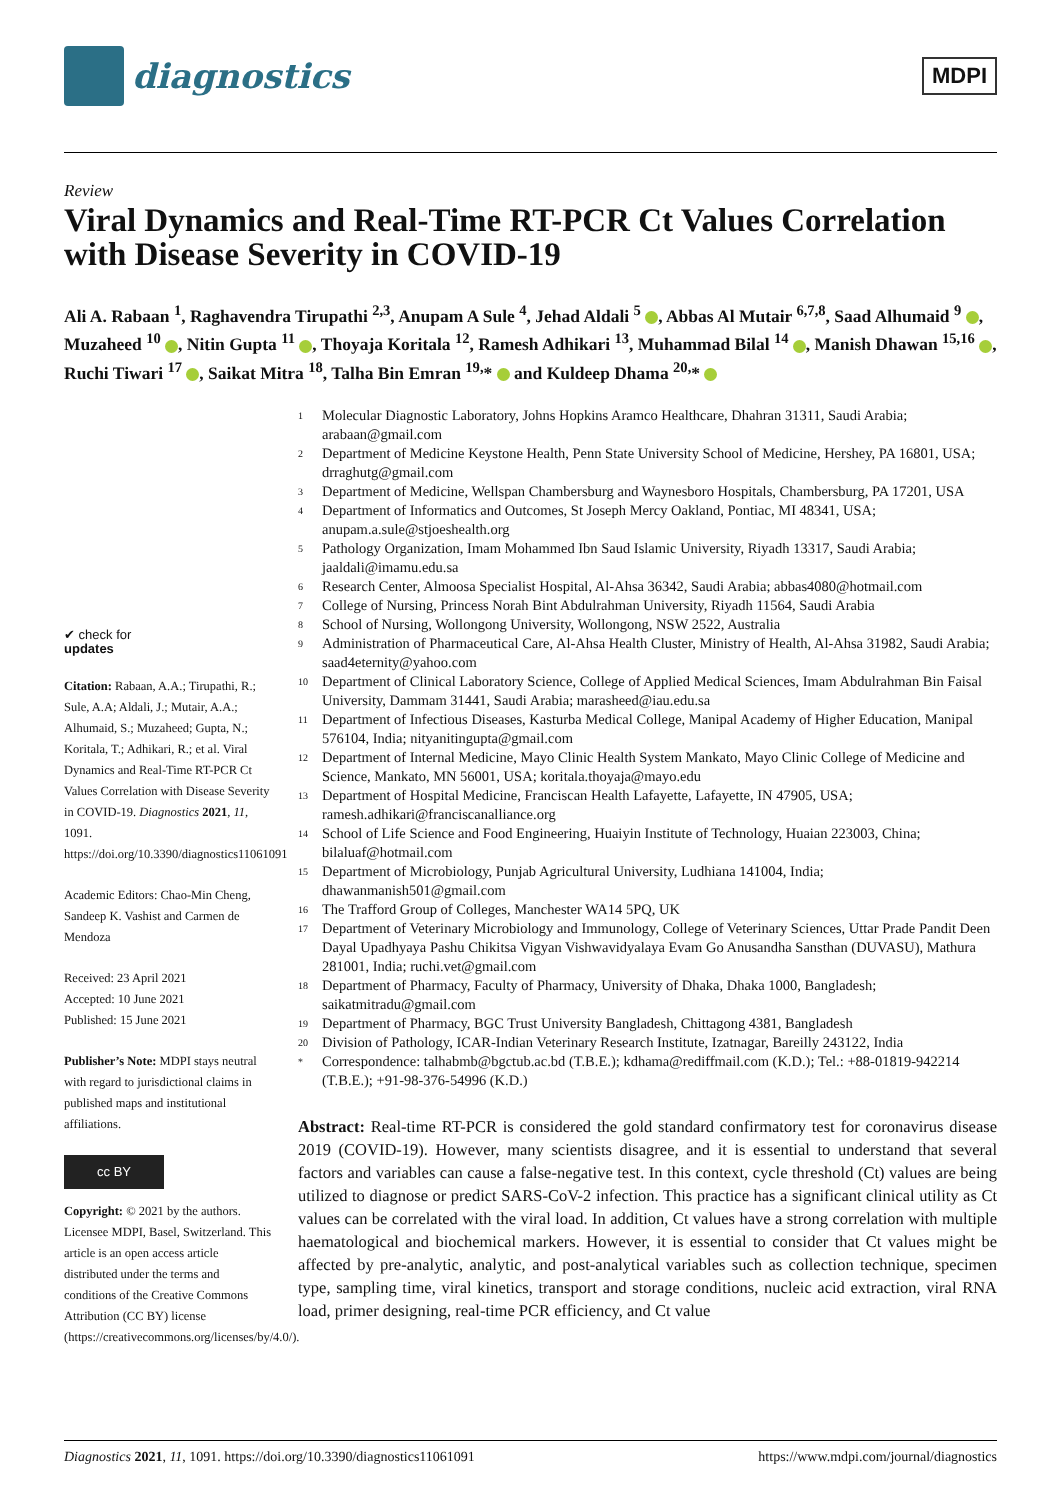diagnostics
MDPI
Review
Viral Dynamics and Real-Time RT-PCR Ct Values Correlation with Disease Severity in COVID-19
Ali A. Rabaan <sup>1</sup>, Raghavendra Tirupathi <sup>2,3</sup>, Anupam A Sule <sup>4</sup>, Jehad Aldali <sup>5</sup> , Abbas Al Mutair <sup>6,7,8</sup>, Saad Alhumaid <sup>9</sup> , Muzaheed <sup>10</sup> , Nitin Gupta <sup>11</sup> , Thoyaja Koritala <sup>12</sup>, Ramesh Adhikari <sup>13</sup>, Muhammad Bilal <sup>14</sup> , Manish Dhawan <sup>15,16</sup> , Ruchi Tiwari <sup>17</sup> , Saikat Mitra <sup>18</sup>, Talha Bin Emran <sup>19,</sup>* and Kuldeep Dhama <sup>20,</sup>*
✔ check for
updates
Citation: Rabaan, A.A.; Tirupathi, R.; Sule, A.A; Aldali, J.; Mutair, A.A.; Alhumaid, S.; Muzaheed; Gupta, N.; Koritala, T.; Adhikari, R.; et al. Viral Dynamics and Real-Time RT-PCR Ct Values Correlation with Disease Severity in COVID-19. Diagnostics 2021, 11, 1091. https://doi.org/10.3390/diagnostics11061091
Academic Editors: Chao-Min Cheng, Sandeep K. Vashist and Carmen de Mendoza
Received: 23 April 2021
Accepted: 10 June 2021
Published: 15 June 2021
Publisher’s Note: MDPI stays neutral with regard to jurisdictional claims in published maps and institutional affiliations.
cc BY
Copyright: © 2021 by the authors. Licensee MDPI, Basel, Switzerland. This article is an open access article distributed under the terms and conditions of the Creative Commons Attribution (CC BY) license (https://creativecommons.org/licenses/by/4.0/).
<sup>1</sup> Molecular Diagnostic Laboratory, Johns Hopkins Aramco Healthcare, Dhahran 31311, Saudi Arabia; arabaan@gmail.com
<sup>2</sup> Department of Medicine Keystone Health, Penn State University School of Medicine, Hershey, PA 16801, USA; drraghutg@gmail.com
<sup>3</sup> Department of Medicine, Wellspan Chambersburg and Waynesboro Hospitals, Chambersburg, PA 17201, USA
<sup>4</sup> Department of Informatics and Outcomes, St Joseph Mercy Oakland, Pontiac, MI 48341, USA; anupam.a.sule@stjoeshealth.org
<sup>5</sup> Pathology Organization, Imam Mohammed Ibn Saud Islamic University, Riyadh 13317, Saudi Arabia; jaaldali@imamu.edu.sa
<sup>6</sup> Research Center, Almoosa Specialist Hospital, Al-Ahsa 36342, Saudi Arabia; abbas4080@hotmail.com
<sup>7</sup> College of Nursing, Princess Norah Bint Abdulrahman University, Riyadh 11564, Saudi Arabia
<sup>8</sup> School of Nursing, Wollongong University, Wollongong, NSW 2522, Australia
<sup>9</sup> Administration of Pharmaceutical Care, Al-Ahsa Health Cluster, Ministry of Health, Al-Ahsa 31982, Saudi Arabia; saad4eternity@yahoo.com
<sup>10</sup> Department of Clinical Laboratory Science, College of Applied Medical Sciences, Imam Abdulrahman Bin Faisal University, Dammam 31441, Saudi Arabia; marasheed@iau.edu.sa
<sup>11</sup> Department of Infectious Diseases, Kasturba Medical College, Manipal Academy of Higher Education, Manipal 576104, India; nityanitingupta@gmail.com
<sup>12</sup> Department of Internal Medicine, Mayo Clinic Health System Mankato, Mayo Clinic College of Medicine and Science, Mankato, MN 56001, USA; koritala.thoyaja@mayo.edu
<sup>13</sup> Department of Hospital Medicine, Franciscan Health Lafayette, Lafayette, IN 47905, USA; ramesh.adhikari@franciscanalliance.org
<sup>14</sup> School of Life Science and Food Engineering, Huaiyin Institute of Technology, Huaian 223003, China; bilaluaf@hotmail.com
<sup>15</sup> Department of Microbiology, Punjab Agricultural University, Ludhiana 141004, India; dhawanmanish501@gmail.com
<sup>16</sup> The Trafford Group of Colleges, Manchester WA14 5PQ, UK
<sup>17</sup> Department of Veterinary Microbiology and Immunology, College of Veterinary Sciences, Uttar Prade Pandit Deen Dayal Upadhyaya Pashu Chikitsa Vigyan Vishwavidyalaya Evam Go Anusandha Sansthan (DUVASU), Mathura 281001, India; ruchi.vet@gmail.com
<sup>18</sup> Department of Pharmacy, Faculty of Pharmacy, University of Dhaka, Dhaka 1000, Bangladesh; saikatmitradu@gmail.com
<sup>19</sup> Department of Pharmacy, BGC Trust University Bangladesh, Chittagong 4381, Bangladesh
<sup>20</sup> Division of Pathology, ICAR-Indian Veterinary Research Institute, Izatnagar, Bareilly 243122, India
<sup>*</sup> Correspondence: talhabmb@bgctub.ac.bd (T.B.E.); kdhama@rediffmail.com (K.D.); Tel.: +88-01819-942214 (T.B.E.); +91-98-376-54996 (K.D.)
Abstract: Real-time RT-PCR is considered the gold standard confirmatory test for coronavirus disease 2019 (COVID-19). However, many scientists disagree, and it is essential to understand that several factors and variables can cause a false-negative test. In this context, cycle threshold (Ct) values are being utilized to diagnose or predict SARS-CoV-2 infection. This practice has a significant clinical utility as Ct values can be correlated with the viral load. In addition, Ct values have a strong correlation with multiple haematological and biochemical markers. However, it is essential to consider that Ct values might be affected by pre-analytic, analytic, and post-analytical variables such as collection technique, specimen type, sampling time, viral kinetics, transport and storage conditions, nucleic acid extraction, viral RNA load, primer designing, real-time PCR efficiency, and Ct value
Diagnostics 2021, 11, 1091. https://doi.org/10.3390/diagnostics11061091 https://www.mdpi.com/journal/diagnostics